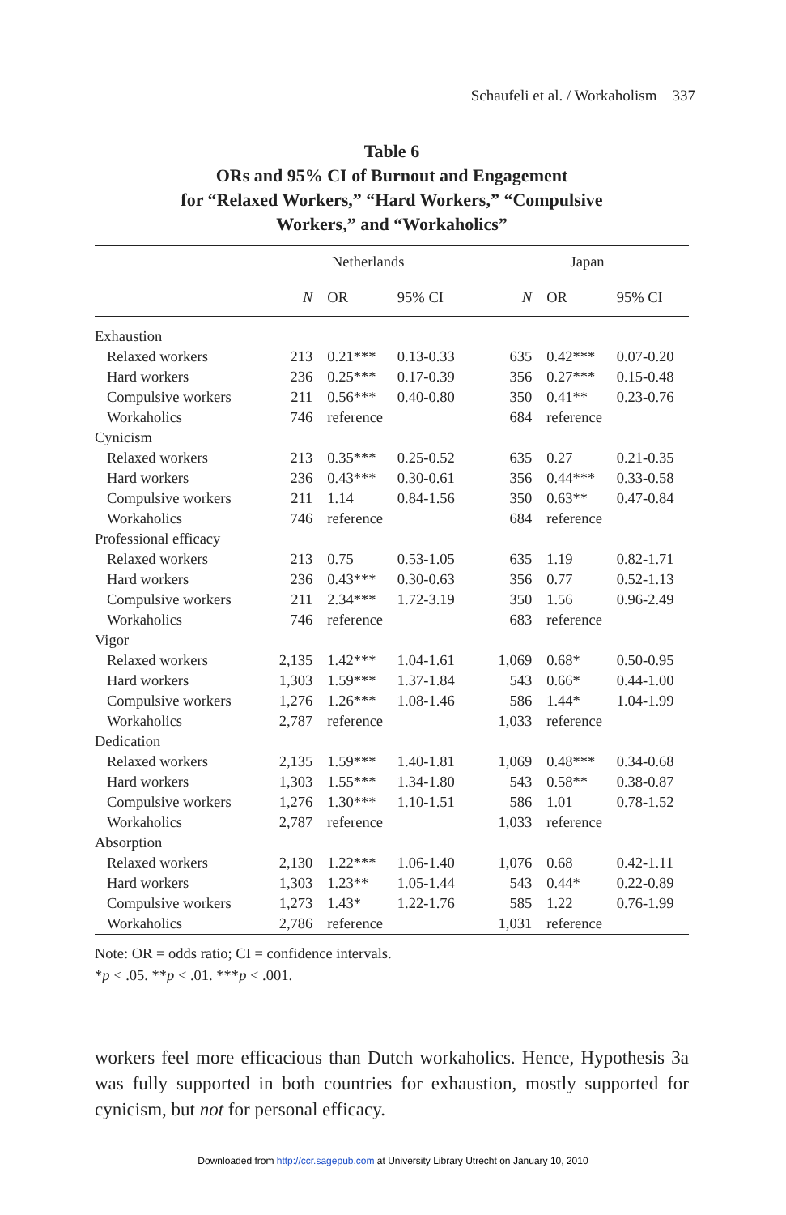Schaufeli et al. / Workaholism 337
Table 6
ORs and 95% CI of Burnout and Engagement
for “Relaxed Workers,” “Hard Workers,” “Compulsive
Workers,” and “Workaholics”
| | Netherlands | | | | Japan | | |
| --- | --- | --- | --- | --- | --- | --- | --- |
| | N | OR | 95% CI | | N | OR | 95% CI |
| Exhaustion | | | | | | | |
| Relaxed workers | 213 | 0.21*** | 0.13-0.33 | | 635 | 0.42*** | 0.07-0.20 |
| Hard workers | 236 | 0.25*** | 0.17-0.39 | | 356 | 0.27*** | 0.15-0.48 |
| Compulsive workers | 211 | 0.56*** | 0.40-0.80 | | 350 | 0.41** | 0.23-0.76 |
| Workaholics | 746 | reference | | | 684 | reference | |
| Cynicism | | | | | | | |
| Relaxed workers | 213 | 0.35*** | 0.25-0.52 | | 635 | 0.27 | 0.21-0.35 |
| Hard workers | 236 | 0.43*** | 0.30-0.61 | | 356 | 0.44*** | 0.33-0.58 |
| Compulsive workers | 211 | 1.14 | 0.84-1.56 | | 350 | 0.63** | 0.47-0.84 |
| Workaholics | 746 | reference | | | 684 | reference | |
| Professional efficacy | | | | | | | |
| Relaxed workers | 213 | 0.75 | 0.53-1.05 | | 635 | 1.19 | 0.82-1.71 |
| Hard workers | 236 | 0.43*** | 0.30-0.63 | | 356 | 0.77 | 0.52-1.13 |
| Compulsive workers | 211 | 2.34*** | 1.72-3.19 | | 350 | 1.56 | 0.96-2.49 |
| Workaholics | 746 | reference | | | 683 | reference | |
| Vigor | | | | | | | |
| Relaxed workers | 2,135 | 1.42*** | 1.04-1.61 | | 1,069 | 0.68* | 0.50-0.95 |
| Hard workers | 1,303 | 1.59*** | 1.37-1.84 | | 543 | 0.66* | 0.44-1.00 |
| Compulsive workers | 1,276 | 1.26*** | 1.08-1.46 | | 586 | 1.44* | 1.04-1.99 |
| Workaholics | 2,787 | reference | | | 1,033 | reference | |
| Dedication | | | | | | | |
| Relaxed workers | 2,135 | 1.59*** | 1.40-1.81 | | 1,069 | 0.48*** | 0.34-0.68 |
| Hard workers | 1,303 | 1.55*** | 1.34-1.80 | | 543 | 0.58** | 0.38-0.87 |
| Compulsive workers | 1,276 | 1.30*** | 1.10-1.51 | | 586 | 1.01 | 0.78-1.52 |
| Workaholics | 2,787 | reference | | | 1,033 | reference | |
| Absorption | | | | | | | |
| Relaxed workers | 2,130 | 1.22*** | 1.06-1.40 | | 1,076 | 0.68 | 0.42-1.11 |
| Hard workers | 1,303 | 1.23** | 1.05-1.44 | | 543 | 0.44* | 0.22-0.89 |
| Compulsive workers | 1,273 | 1.43* | 1.22-1.76 | | 585 | 1.22 | 0.76-1.99 |
| Workaholics | 2,786 | reference | | | 1,031 | reference | |
Note: OR = odds ratio; CI = confidence intervals.
*p < .05. **p < .01. ***p < .001.
workers feel more efficacious than Dutch workaholics. Hence, Hypothesis 3a was fully supported in both countries for exhaustion, mostly supported for cynicism, but not for personal efficacy.
Downloaded from http://ccr.sagepub.com at University Library Utrecht on January 10, 2010